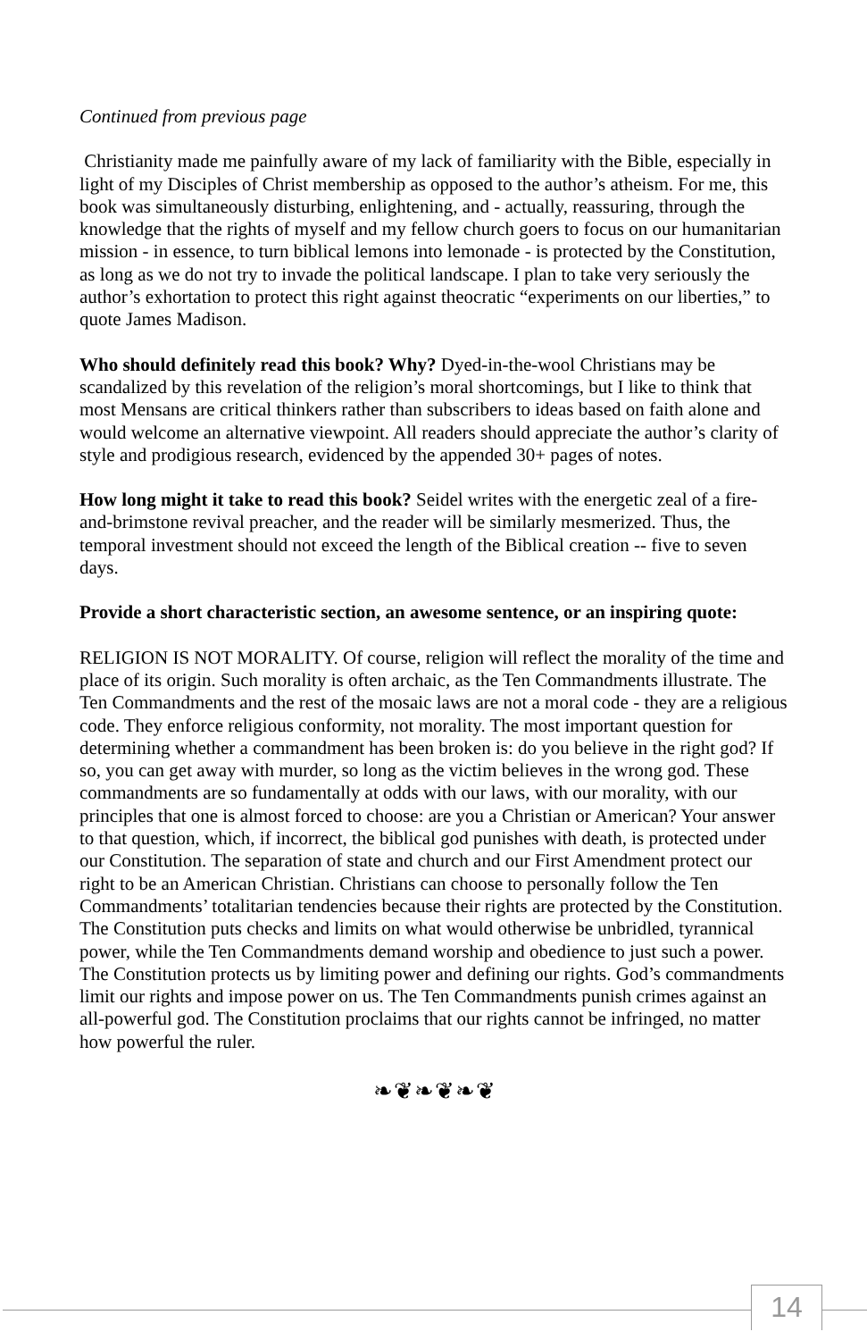Continued from previous page
Christianity made me painfully aware of my lack of familiarity with the Bible, especially in light of my Disciples of Christ membership as opposed to the author’s atheism. For me, this book was simultaneously disturbing, enlightening, and - actually, reassuring, through the knowledge that the rights of myself and my fellow church goers to focus on our humanitarian mission - in essence, to turn biblical lemons into lemonade - is protected by the Constitution, as long as we do not try to invade the political landscape. I plan to take very seriously the author’s exhortation to protect this right against theocratic “experiments on our liberties,” to quote James Madison.
Who should definitely read this book? Why? Dyed-in-the-wool Christians may be scandalized by this revelation of the religion’s moral shortcomings, but I like to think that most Mensans are critical thinkers rather than subscribers to ideas based on faith alone and would welcome an alternative viewpoint. All readers should appreciate the author’s clarity of style and prodigious research, evidenced by the appended 30+ pages of notes.
How long might it take to read this book? Seidel writes with the energetic zeal of a fire-and-brimstone revival preacher, and the reader will be similarly mesmerized. Thus, the temporal investment should not exceed the length of the Biblical creation -- five to seven days.
Provide a short characteristic section, an awesome sentence, or an inspiring quote:
RELIGION IS NOT MORALITY. Of course, religion will reflect the morality of the time and place of its origin. Such morality is often archaic, as the Ten Commandments illustrate. The Ten Commandments and the rest of the mosaic laws are not a moral code - they are a religious code. They enforce religious conformity, not morality. The most important question for determining whether a commandment has been broken is: do you believe in the right god? If so, you can get away with murder, so long as the victim believes in the wrong god. These commandments are so fundamentally at odds with our laws, with our morality, with our principles that one is almost forced to choose: are you a Christian or American? Your answer to that question, which, if incorrect, the biblical god punishes with death, is protected under our Constitution. The separation of state and church and our First Amendment protect our right to be an American Christian. Christians can choose to personally follow the Ten Commandments’ totalitarian tendencies because their rights are protected by the Constitution. The Constitution puts checks and limits on what would otherwise be unbridled, tyrannical power, while the Ten Commandments demand worship and obedience to just such a power. The Constitution protects us by limiting power and defining our rights. God’s commandments limit our rights and impose power on us. The Ten Commandments punish crimes against an all-powerful god. The Constitution proclaims that our rights cannot be infringed, no matter how powerful the ruler.
❧❦❧❦❧❦
14